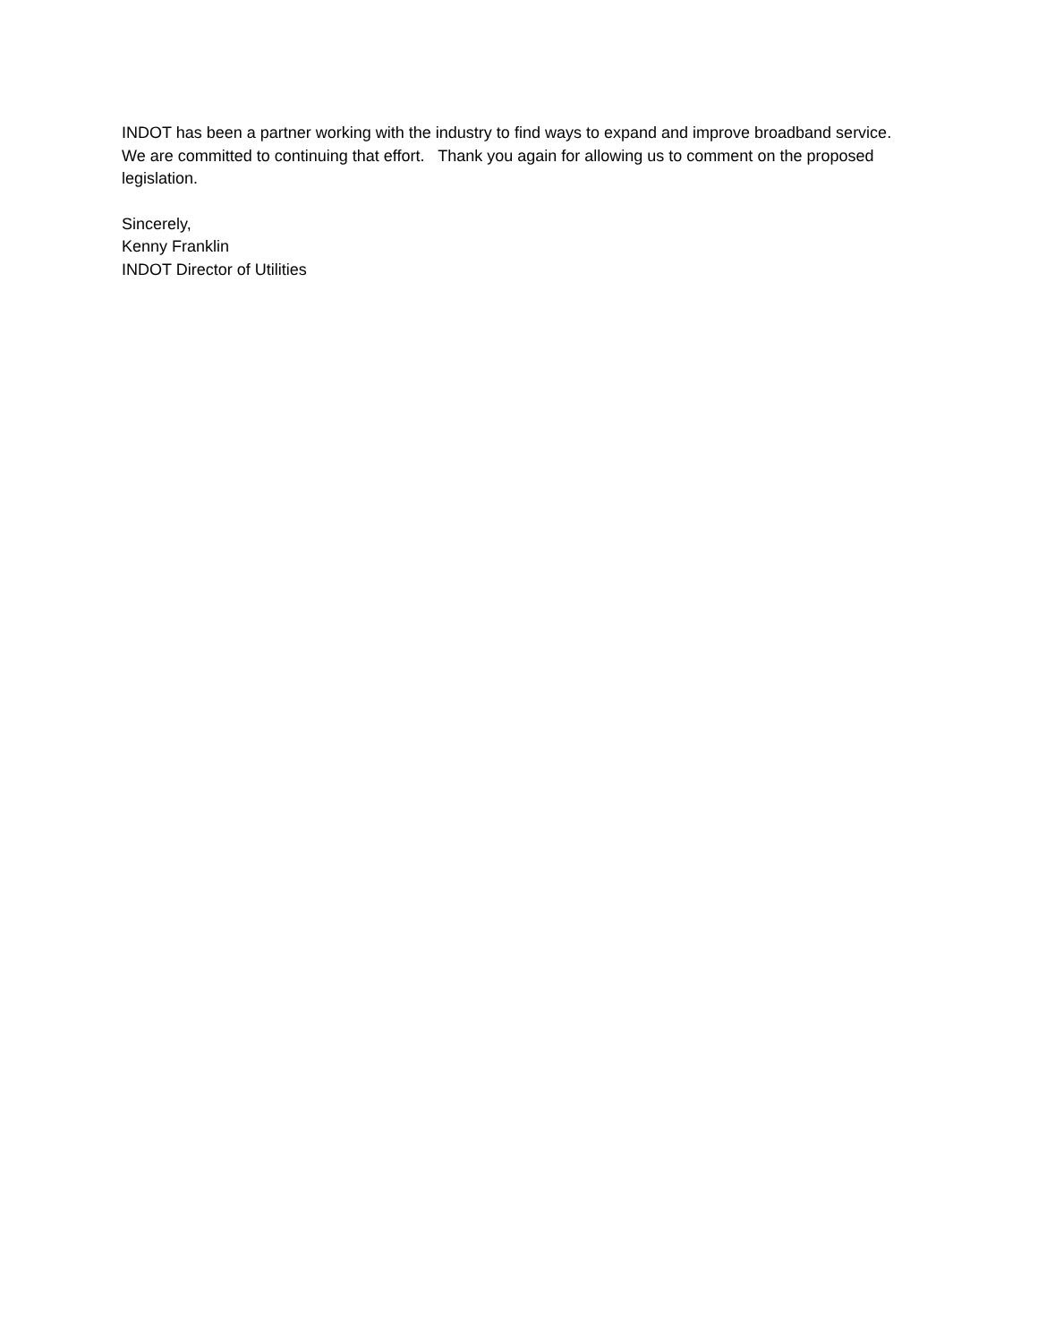INDOT has been a partner working with the industry to find ways to expand and improve broadband service. We are committed to continuing that effort. Thank you again for allowing us to comment on the proposed legislation.
Sincerely,
Kenny Franklin
INDOT Director of Utilities